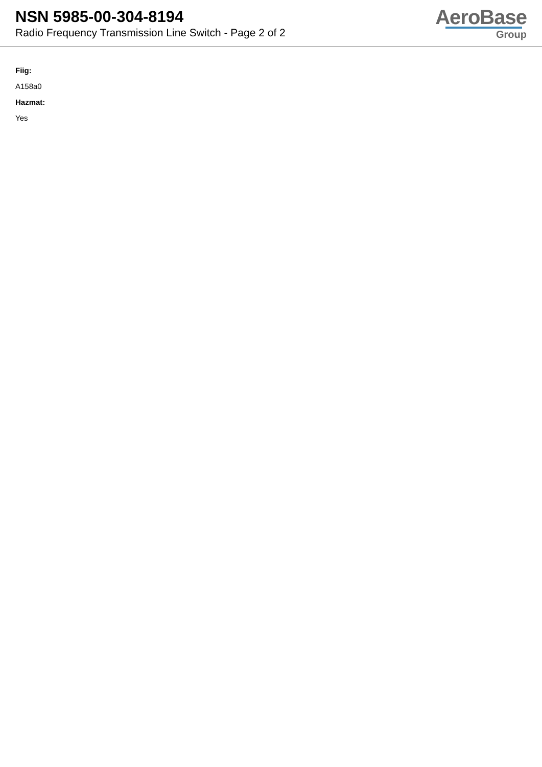NSN 5985-00-304-8194
Radio Frequency Transmission Line Switch - Page 2 of 2
AeroBase
Group
Fiig:
A158a0
Hazmat:
Yes